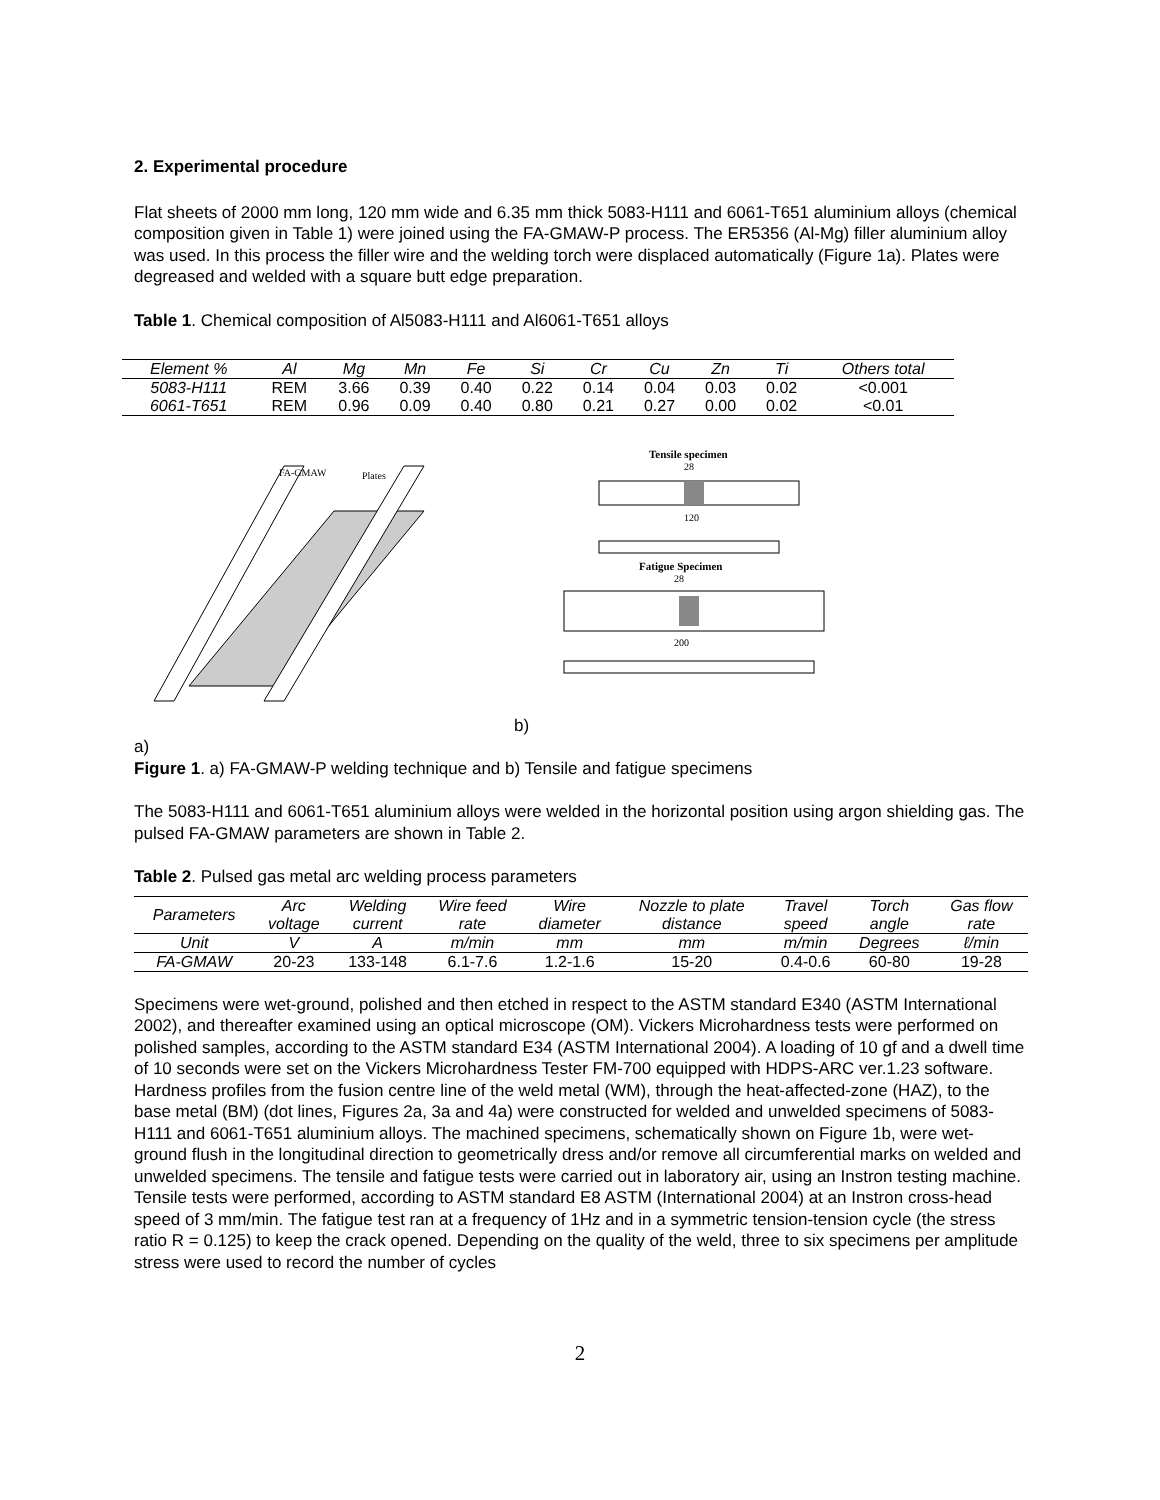2. Experimental procedure
Flat sheets of 2000 mm long, 120 mm wide and 6.35 mm thick 5083-H111 and 6061-T651 aluminium alloys (chemical composition given in Table 1) were joined using the FA-GMAW-P process. The ER5356 (Al-Mg) filler aluminium alloy was used. In this process the filler wire and the welding torch were displaced automatically (Figure 1a). Plates were degreased and welded with a square butt edge preparation.
Table 1. Chemical composition of Al5083-H111 and Al6061-T651 alloys
| Element % | Al | Mg | Mn | Fe | Si | Cr | Cu | Zn | Ti | Others total |
| --- | --- | --- | --- | --- | --- | --- | --- | --- | --- | --- |
| 5083-H111 | REM | 3.66 | 0.39 | 0.40 | 0.22 | 0.14 | 0.04 | 0.03 | 0.02 | <0.001 |
| 6061-T651 | REM | 0.96 | 0.09 | 0.40 | 0.80 | 0.21 | 0.27 | 0.00 | 0.02 | <0.01 |
FA-GMAW
Plates
b)
Tensile specimen
28
120
Fatigue Specimen
28
200
a)
Figure 1. a) FA-GMAW-P welding technique and b) Tensile and fatigue specimens
The 5083-H111 and 6061-T651 aluminium alloys were welded in the horizontal position using argon shielding gas. The pulsed FA-GMAW parameters are shown in Table 2.
Table 2. Pulsed gas metal arc welding process parameters
| Parameters | Arc voltage | Welding current | Wire feed rate | Wire diameter | Nozzle to plate distance | Travel speed | Torch angle | Gas flow rate |
| --- | --- | --- | --- | --- | --- | --- | --- | --- |
| Unit | V | A | m/min | mm | mm | m/min | Degrees | ℓ/min |
| FA-GMAW | 20-23 | 133-148 | 6.1-7.6 | 1.2-1.6 | 15-20 | 0.4-0.6 | 60-80 | 19-28 |
Specimens were wet-ground, polished and then etched in respect to the ASTM standard E340 (ASTM International 2002), and thereafter examined using an optical microscope (OM). Vickers Microhardness tests were performed on polished samples, according to the ASTM standard E34 (ASTM International 2004). A loading of 10 gf and a dwell time of 10 seconds were set on the Vickers Microhardness Tester FM-700 equipped with HDPS-ARC ver.1.23 software. Hardness profiles from the fusion centre line of the weld metal (WM), through the heat-affected-zone (HAZ), to the base metal (BM) (dot lines, Figures 2a, 3a and 4a) were constructed for welded and unwelded specimens of 5083-H111 and 6061-T651 aluminium alloys. The machined specimens, schematically shown on Figure 1b, were wet-ground flush in the longitudinal direction to geometrically dress and/or remove all circumferential marks on welded and unwelded specimens. The tensile and fatigue tests were carried out in laboratory air, using an Instron testing machine. Tensile tests were performed, according to ASTM standard E8 ASTM (International 2004) at an Instron cross-head speed of 3 mm/min. The fatigue test ran at a frequency of 1Hz and in a symmetric tension-tension cycle (the stress ratio R = 0.125) to keep the crack opened. Depending on the quality of the weld, three to six specimens per amplitude stress were used to record the number of cycles
2